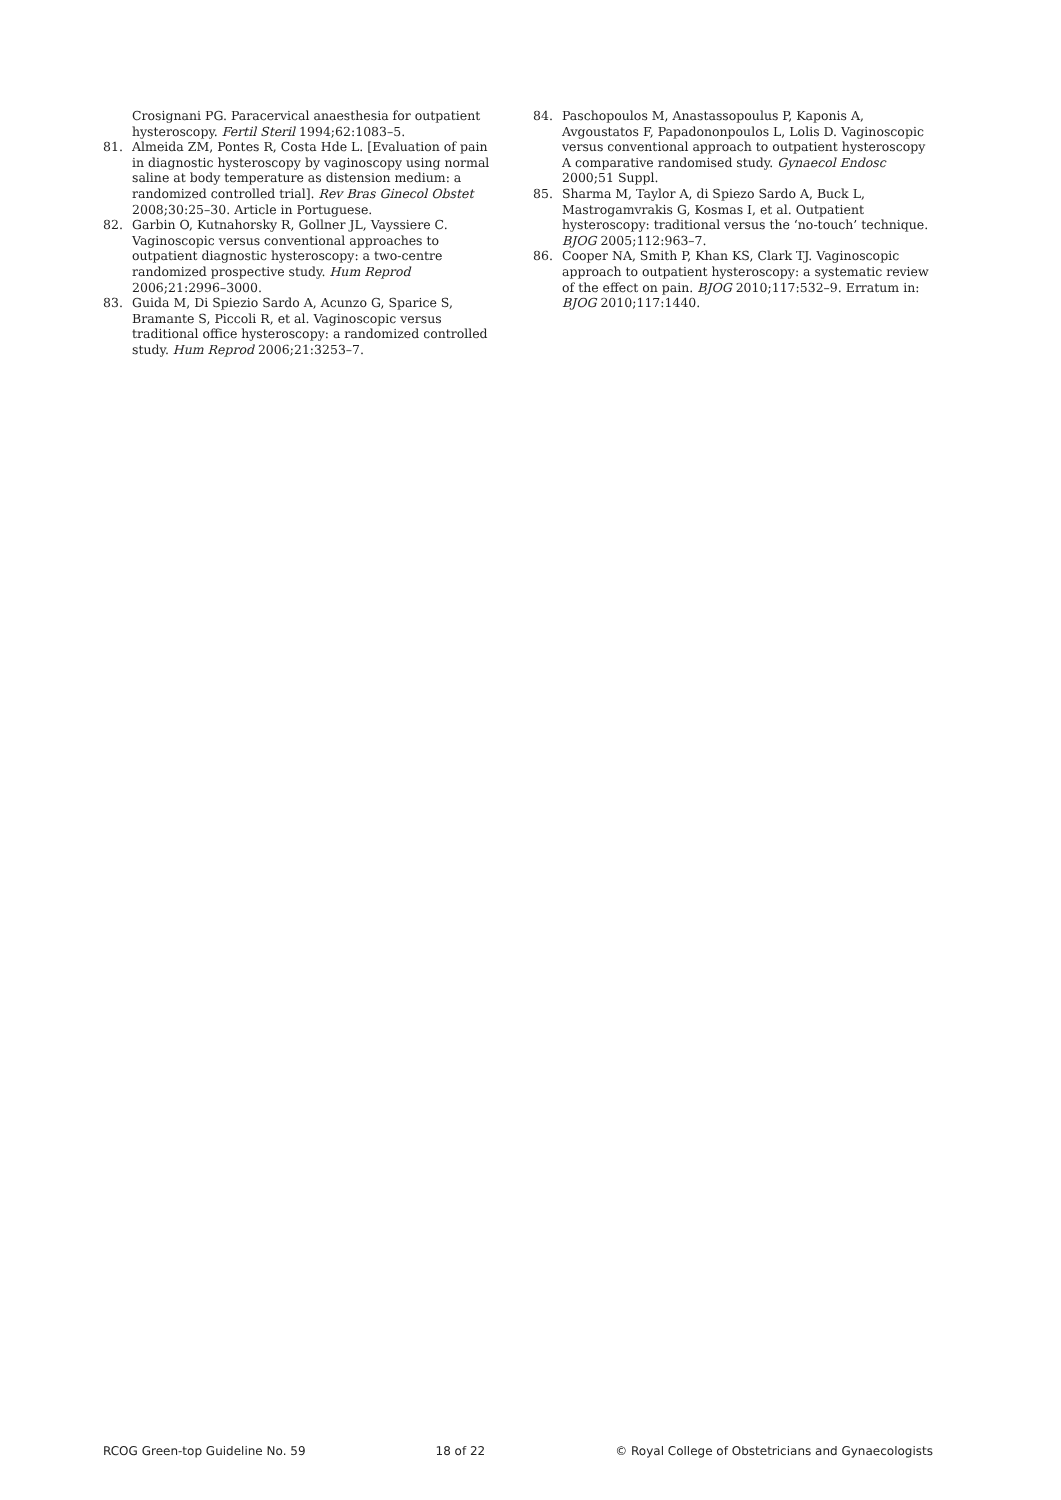Crosignani PG. Paracervical anaesthesia for outpatient hysteroscopy. Fertil Steril 1994;62:1083–5.
81. Almeida ZM, Pontes R, Costa Hde L. [Evaluation of pain in diagnostic hysteroscopy by vaginoscopy using normal saline at body temperature as distension medium: a randomized controlled trial]. Rev Bras Ginecol Obstet 2008;30:25–30. Article in Portuguese.
82. Garbin O, Kutnahorsky R, Gollner JL, Vayssiere C. Vaginoscopic versus conventional approaches to outpatient diagnostic hysteroscopy: a two-centre randomized prospective study. Hum Reprod 2006;21:2996–3000.
83. Guida M, Di Spiezio Sardo A, Acunzo G, Sparice S, Bramante S, Piccoli R, et al. Vaginoscopic versus traditional office hysteroscopy: a randomized controlled study. Hum Reprod 2006;21:3253–7.
84. Paschopoulos M, Anastassopoulus P, Kaponis A, Avgoustatos F, Papadononpoulos L, Lolis D. Vaginoscopic versus conventional approach to outpatient hysteroscopy A comparative randomised study. Gynaecol Endosc 2000;51 Suppl.
85. Sharma M, Taylor A, di Spiezo Sardo A, Buck L, Mastrogamvrakis G, Kosmas I, et al. Outpatient hysteroscopy: traditional versus the ‘no-touch’ technique. BJOG 2005;112:963–7.
86. Cooper NA, Smith P, Khan KS, Clark TJ. Vaginoscopic approach to outpatient hysteroscopy: a systematic review of the effect on pain. BJOG 2010;117:532–9. Erratum in: BJOG 2010;117:1440.
RCOG Green-top Guideline No. 59 18 of 22 © Royal College of Obstetricians and Gynaecologists